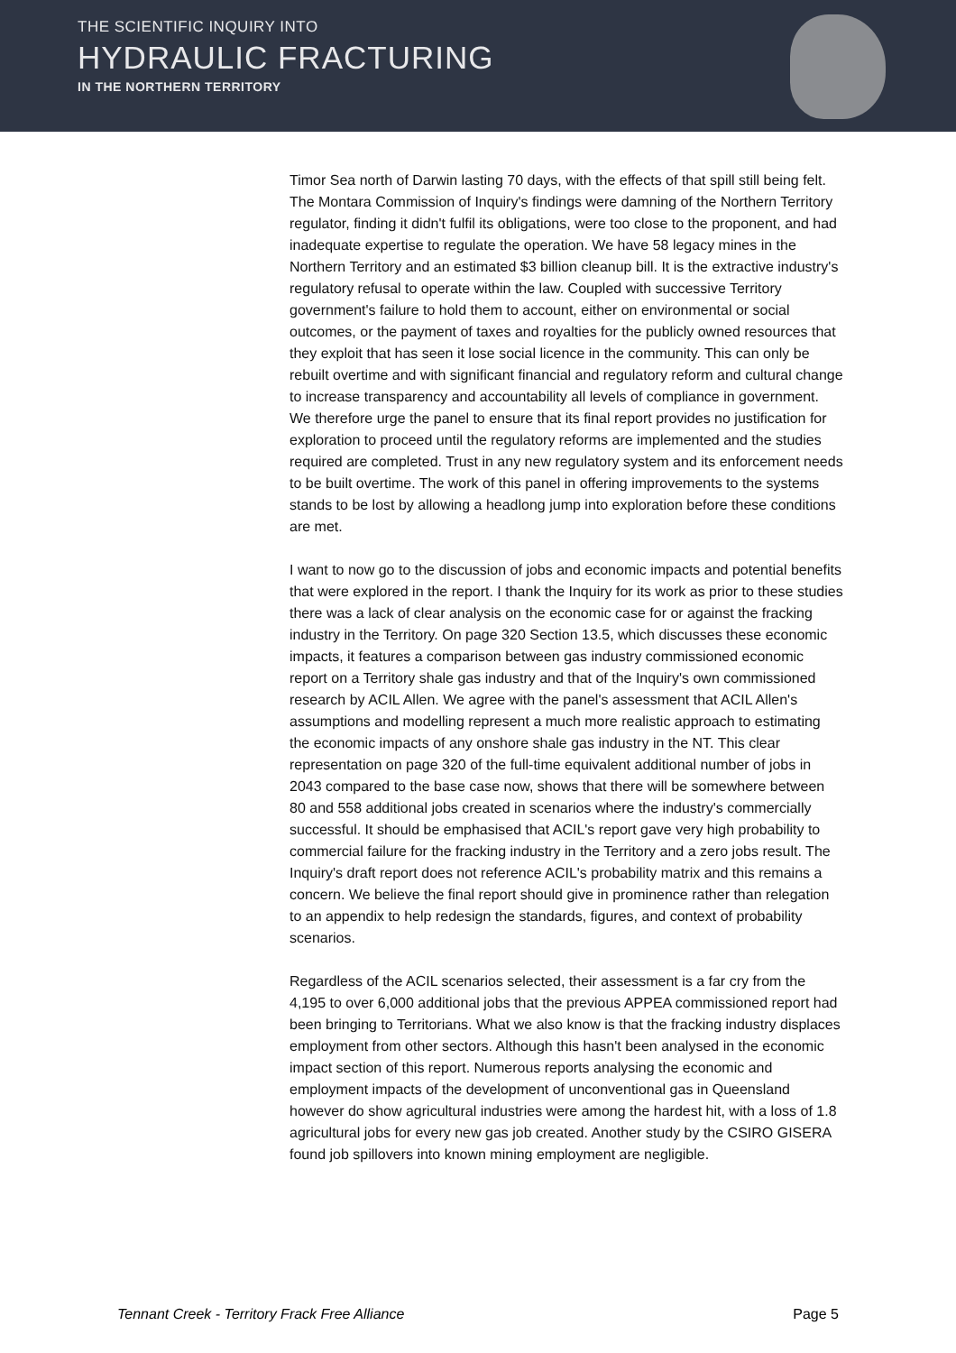THE SCIENTIFIC INQUIRY INTO
HYDRAULIC FRACTURING
IN THE NORTHERN TERRITORY
Timor Sea north of Darwin lasting 70 days, with the effects of that spill still being felt. The Montara Commission of Inquiry's findings were damning of the Northern Territory regulator, finding it didn't fulfil its obligations, were too close to the proponent, and had inadequate expertise to regulate the operation. We have 58 legacy mines in the Northern Territory and an estimated $3 billion cleanup bill. It is the extractive industry's regulatory refusal to operate within the law. Coupled with successive Territory government's failure to hold them to account, either on environmental or social outcomes, or the payment of taxes and royalties for the publicly owned resources that they exploit that has seen it lose social licence in the community. This can only be rebuilt overtime and with significant financial and regulatory reform and cultural change to increase transparency and accountability all levels of compliance in government. We therefore urge the panel to ensure that its final report provides no justification for exploration to proceed until the regulatory reforms are implemented and the studies required are completed. Trust in any new regulatory system and its enforcement needs to be built overtime. The work of this panel in offering improvements to the systems stands to be lost by allowing a headlong jump into exploration before these conditions are met.
I want to now go to the discussion of jobs and economic impacts and potential benefits that were explored in the report. I thank the Inquiry for its work as prior to these studies there was a lack of clear analysis on the economic case for or against the fracking industry in the Territory. On page 320 Section 13.5, which discusses these economic impacts, it features a comparison between gas industry commissioned economic report on a Territory shale gas industry and that of the Inquiry's own commissioned research by ACIL Allen. We agree with the panel's assessment that ACIL Allen's assumptions and modelling represent a much more realistic approach to estimating the economic impacts of any onshore shale gas industry in the NT. This clear representation on page 320 of the full-time equivalent additional number of jobs in 2043 compared to the base case now, shows that there will be somewhere between 80 and 558 additional jobs created in scenarios where the industry's commercially successful. It should be emphasised that ACIL's report gave very high probability to commercial failure for the fracking industry in the Territory and a zero jobs result. The Inquiry's draft report does not reference ACIL's probability matrix and this remains a concern. We believe the final report should give in prominence rather than relegation to an appendix to help redesign the standards, figures, and context of probability scenarios.
Regardless of the ACIL scenarios selected, their assessment is a far cry from the 4,195 to over 6,000 additional jobs that the previous APPEA commissioned report had been bringing to Territorians. What we also know is that the fracking industry displaces employment from other sectors. Although this hasn't been analysed in the economic impact section of this report. Numerous reports analysing the economic and employment impacts of the development of unconventional gas in Queensland however do show agricultural industries were among the hardest hit, with a loss of 1.8 agricultural jobs for every new gas job created. Another study by the CSIRO GISERA found job spillovers into known mining employment are negligible.
Tennant Creek - Territory Frack Free Alliance Page 5